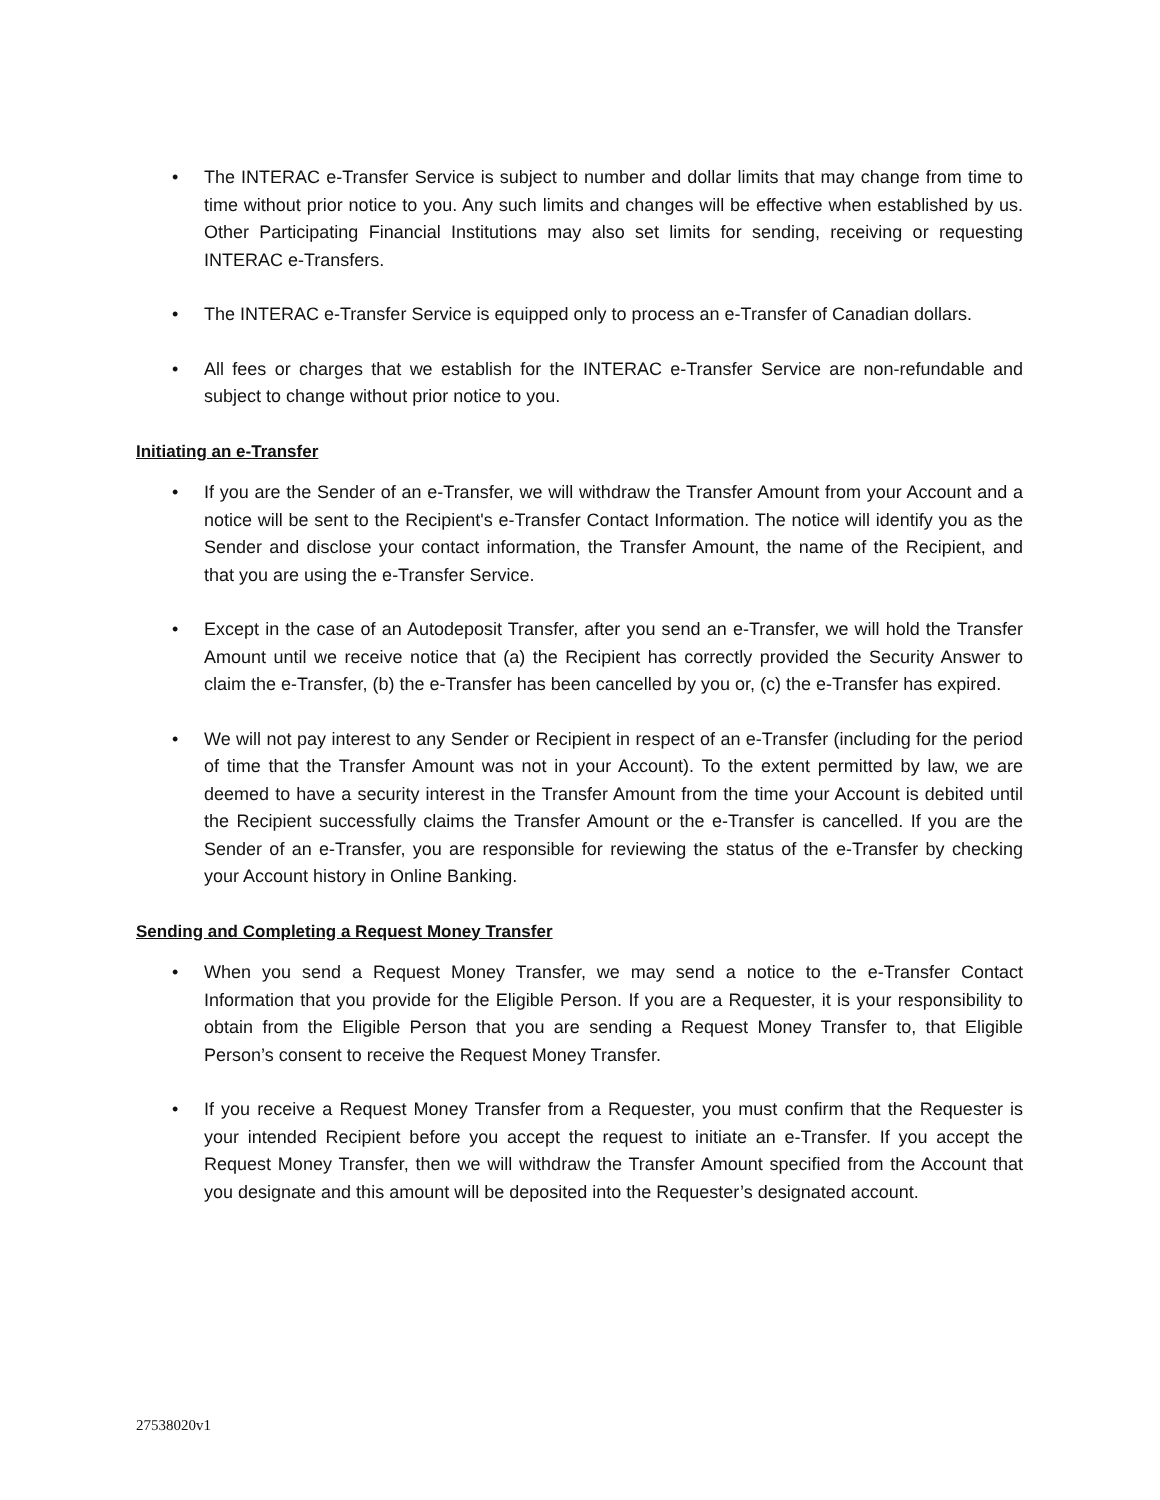• The INTERAC e-Transfer Service is subject to number and dollar limits that may change from time to time without prior notice to you. Any such limits and changes will be effective when established by us. Other Participating Financial Institutions may also set limits for sending, receiving or requesting INTERAC e-Transfers.
• The INTERAC e-Transfer Service is equipped only to process an e-Transfer of Canadian dollars.
• All fees or charges that we establish for the INTERAC e-Transfer Service are non-refundable and subject to change without prior notice to you.
Initiating an e-Transfer
• If you are the Sender of an e-Transfer, we will withdraw the Transfer Amount from your Account and a notice will be sent to the Recipient's e-Transfer Contact Information. The notice will identify you as the Sender and disclose your contact information, the Transfer Amount, the name of the Recipient, and that you are using the e-Transfer Service.
• Except in the case of an Autodeposit Transfer, after you send an e-Transfer, we will hold the Transfer Amount until we receive notice that (a) the Recipient has correctly provided the Security Answer to claim the e-Transfer, (b) the e-Transfer has been cancelled by you or, (c) the e-Transfer has expired.
• We will not pay interest to any Sender or Recipient in respect of an e-Transfer (including for the period of time that the Transfer Amount was not in your Account). To the extent permitted by law, we are deemed to have a security interest in the Transfer Amount from the time your Account is debited until the Recipient successfully claims the Transfer Amount or the e-Transfer is cancelled. If you are the Sender of an e-Transfer, you are responsible for reviewing the status of the e-Transfer by checking your Account history in Online Banking.
Sending and Completing a Request Money Transfer
• When you send a Request Money Transfer, we may send a notice to the e-Transfer Contact Information that you provide for the Eligible Person. If you are a Requester, it is your responsibility to obtain from the Eligible Person that you are sending a Request Money Transfer to, that Eligible Person’s consent to receive the Request Money Transfer.
• If you receive a Request Money Transfer from a Requester, you must confirm that the Requester is your intended Recipient before you accept the request to initiate an e-Transfer. If you accept the Request Money Transfer, then we will withdraw the Transfer Amount specified from the Account that you designate and this amount will be deposited into the Requester’s designated account.
27538020v1